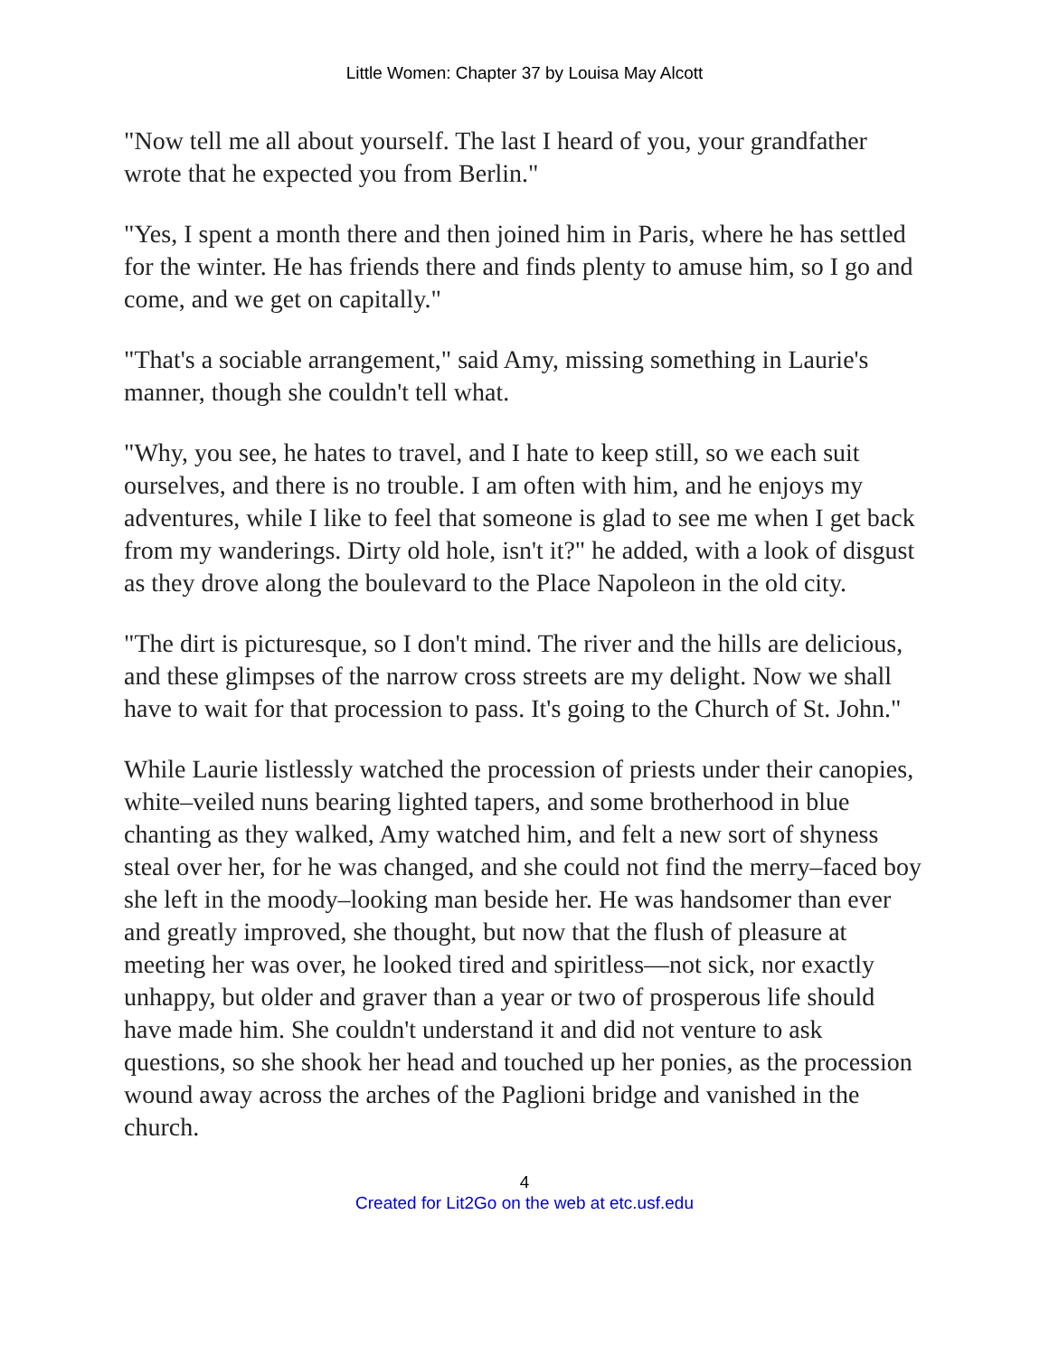Little Women: Chapter 37 by Louisa May Alcott
"Now tell me all about yourself. The last I heard of you, your grandfather wrote that he expected you from Berlin."
"Yes, I spent a month there and then joined him in Paris, where he has settled for the winter. He has friends there and finds plenty to amuse him, so I go and come, and we get on capitally."
"That's a sociable arrangement," said Amy, missing something in Laurie's manner, though she couldn't tell what.
"Why, you see, he hates to travel, and I hate to keep still, so we each suit ourselves, and there is no trouble. I am often with him, and he enjoys my adventures, while I like to feel that someone is glad to see me when I get back from my wanderings. Dirty old hole, isn't it?" he added, with a look of disgust as they drove along the boulevard to the Place Napoleon in the old city.
"The dirt is picturesque, so I don't mind. The river and the hills are delicious, and these glimpses of the narrow cross streets are my delight. Now we shall have to wait for that procession to pass. It's going to the Church of St. John."
While Laurie listlessly watched the procession of priests under their canopies, white–veiled nuns bearing lighted tapers, and some brotherhood in blue chanting as they walked, Amy watched him, and felt a new sort of shyness steal over her, for he was changed, and she could not find the merry–faced boy she left in the moody–looking man beside her. He was handsomer than ever and greatly improved, she thought, but now that the flush of pleasure at meeting her was over, he looked tired and spiritless—not sick, nor exactly unhappy, but older and graver than a year or two of prosperous life should have made him. She couldn't understand it and did not venture to ask questions, so she shook her head and touched up her ponies, as the procession wound away across the arches of the Paglioni bridge and vanished in the church.
4
Created for Lit2Go on the web at etc.usf.edu